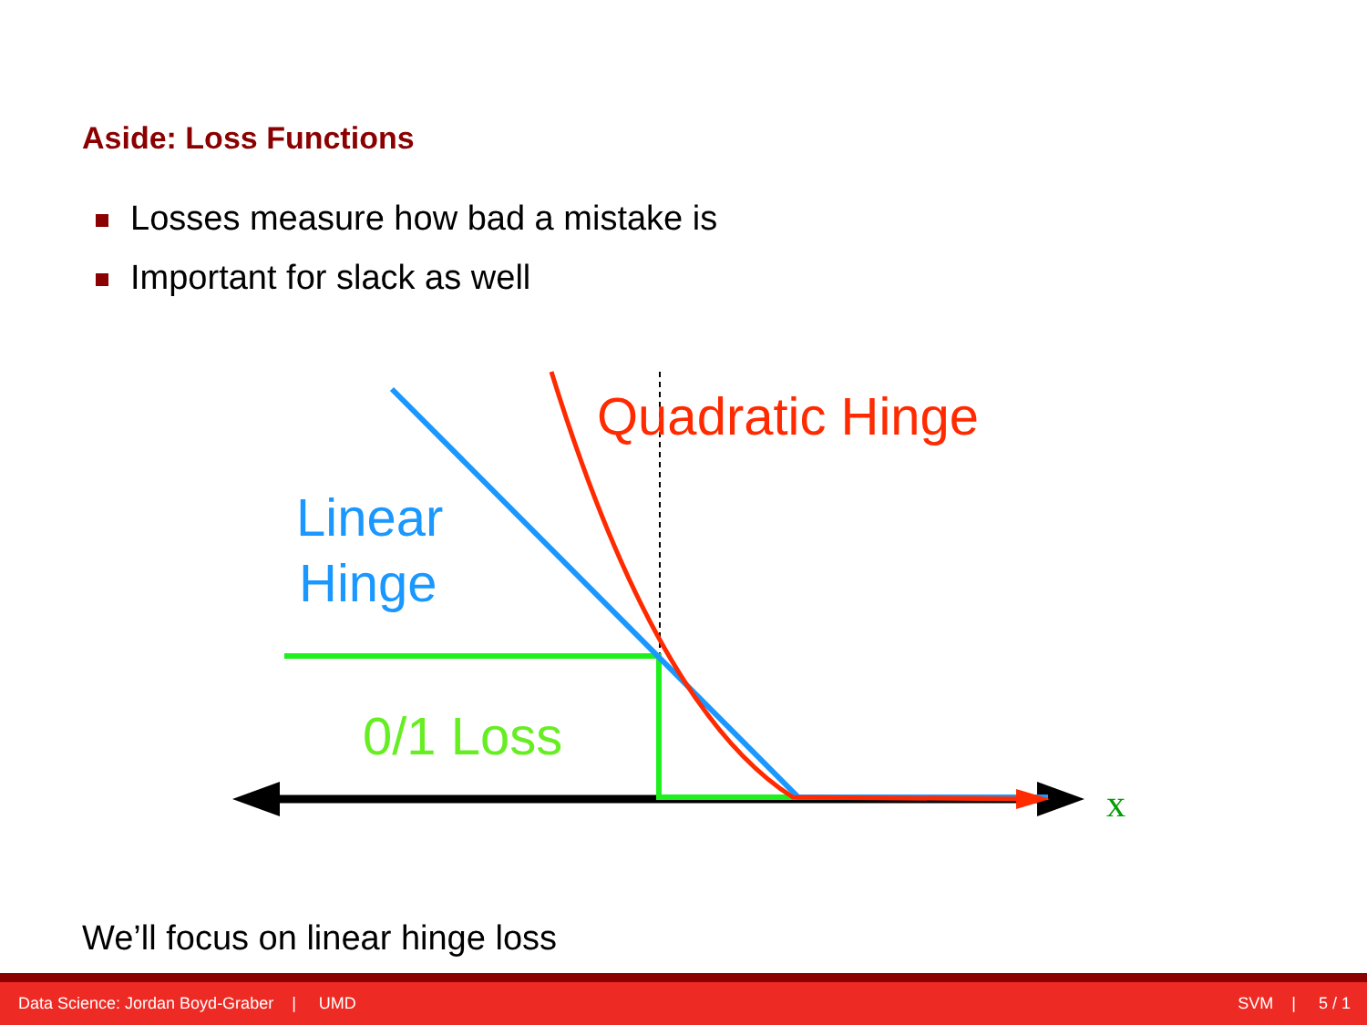Aside: Loss Functions
Losses measure how bad a mistake is
Important for slack as well
Quadratic Hinge
Linear
Hinge
0/1 Loss
x
We’ll focus on linear hinge loss
Data Science: Jordan Boyd-Graber | UMD
SVM | 5 / 1